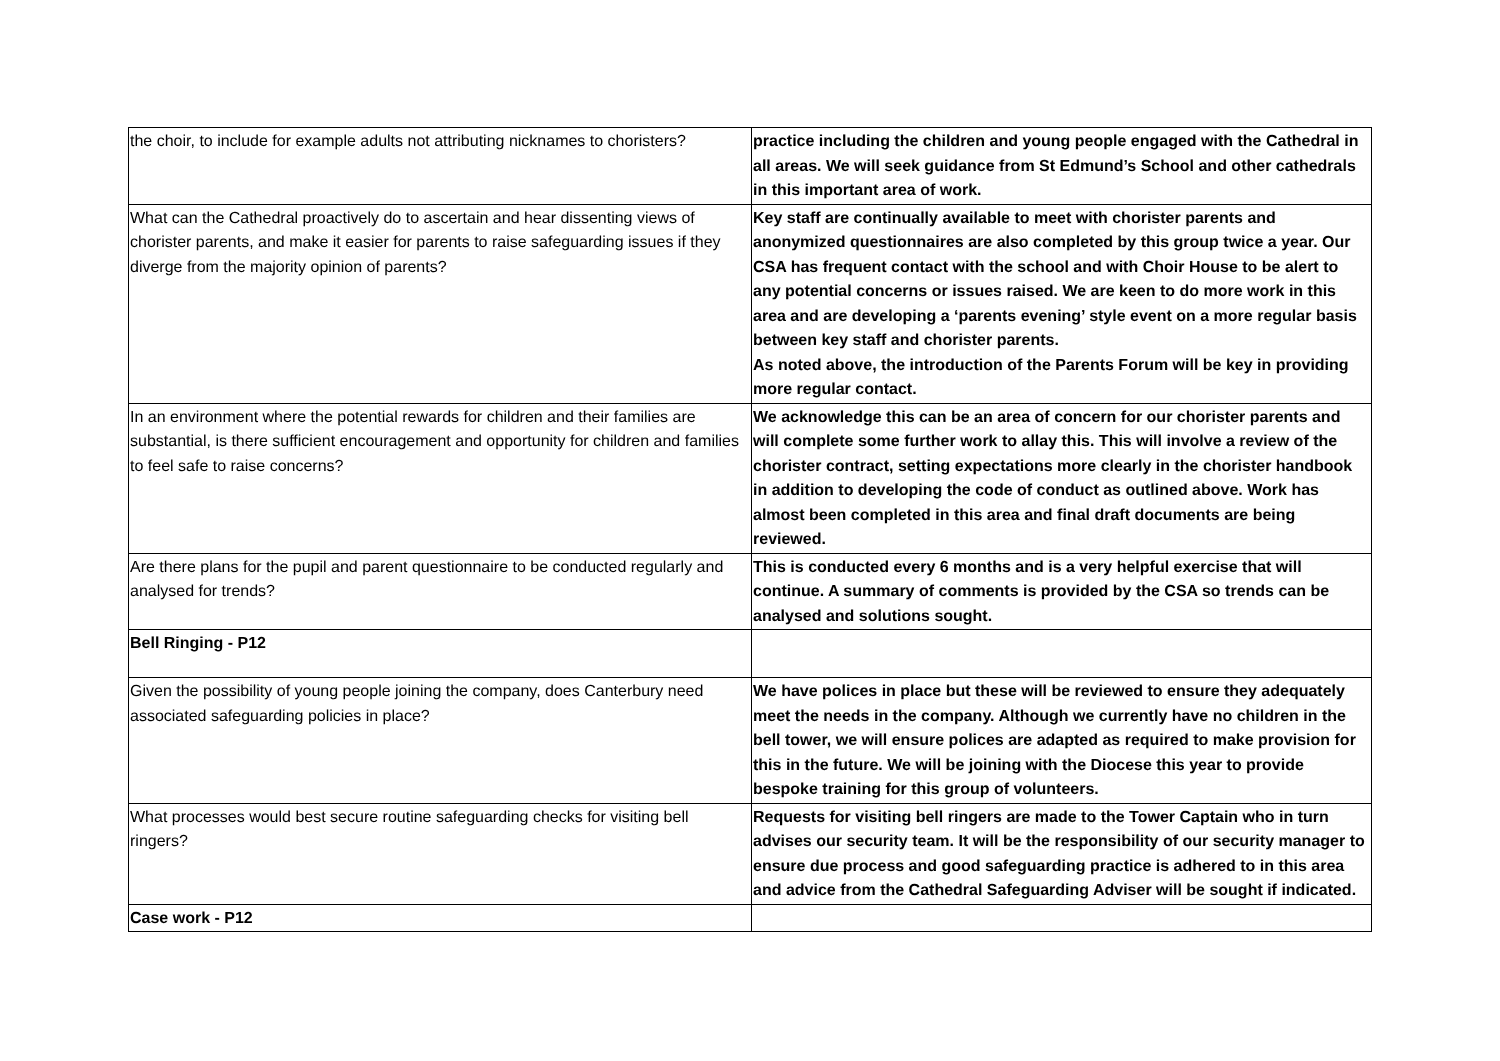| the choir, to include for example adults not attributing nicknames to choristers? | practice including the children and young people engaged with the Cathedral in all areas. We will seek guidance from St Edmund’s School and other cathedrals in this important area of work. |
| What can the Cathedral proactively do to ascertain and hear dissenting views of chorister parents, and make it easier for parents to raise safeguarding issues if they diverge from the majority opinion of parents? | Key staff are continually available to meet with chorister parents and anonymized questionnaires are also completed by this group twice a year. Our CSA has frequent contact with the school and with Choir House to be alert to any potential concerns or issues raised. We are keen to do more work in this area and are developing a ‘parents evening’ style event on a more regular basis between key staff and chorister parents. As noted above, the introduction of the Parents Forum will be key in providing more regular contact. |
| In an environment where the potential rewards for children and their families are substantial, is there sufficient encouragement and opportunity for children and families to feel safe to raise concerns? | We acknowledge this can be an area of concern for our chorister parents and will complete some further work to allay this. This will involve a review of the chorister contract, setting expectations more clearly in the chorister handbook in addition to developing the code of conduct as outlined above. Work has almost been completed in this area and final draft documents are being reviewed. |
| Are there plans for the pupil and parent questionnaire to be conducted regularly and analysed for trends? | This is conducted every 6 months and is a very helpful exercise that will continue. A summary of comments is provided by the CSA so trends can be analysed and solutions sought. |
| Bell Ringing - P12 | |
| Given the possibility of young people joining the company, does Canterbury need associated safeguarding policies in place? | We have polices in place but these will be reviewed to ensure they adequately meet the needs in the company. Although we currently have no children in the bell tower, we will ensure polices are adapted as required to make provision for this in the future. We will be joining with the Diocese this year to provide bespoke training for this group of volunteers. |
| What processes would best secure routine safeguarding checks for visiting bell ringers? | Requests for visiting bell ringers are made to the Tower Captain who in turn advises our security team. It will be the responsibility of our security manager to ensure due process and good safeguarding practice is adhered to in this area and advice from the Cathedral Safeguarding Adviser will be sought if indicated. |
| Case work - P12 | |